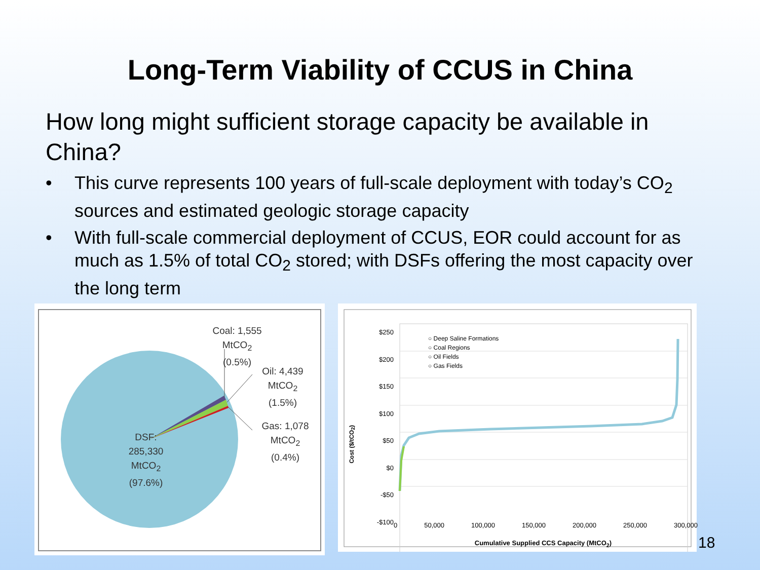Long-Term Viability of CCUS in China
How long might sufficient storage capacity be available in China?
• This curve represents 100 years of full-scale deployment with today’s CO<sub>2</sub> sources and estimated geologic storage capacity
• With full-scale commercial deployment of CCUS, EOR could account for as much as 1.5% of total CO<sub>2</sub> stored; with DSFs offering the most capacity over the long term
Coal: 1,555
MtCO<sub>2</sub>
(0.5%)
Oil: 4,439
MtCO<sub>2</sub>
(1.5%)
Gas: 1,078
MtCO<sub>2</sub>
(0.4%)
DSF:
285,330
MtCO<sub>2</sub>
(97.6%)
$250
$200
$150
$100
$50
$0
-$50
-$100
○ Deep Saline Formations
○ Coal Regions
○ Oil Fields
○ Gas Fields
Cost ($/tCO<sub>2</sub>)
0 50,000 100,000 150,000 200,000 250,000 300,000
Cumulative Supplied CCS Capacity (MtCO<sub>2</sub>)
18